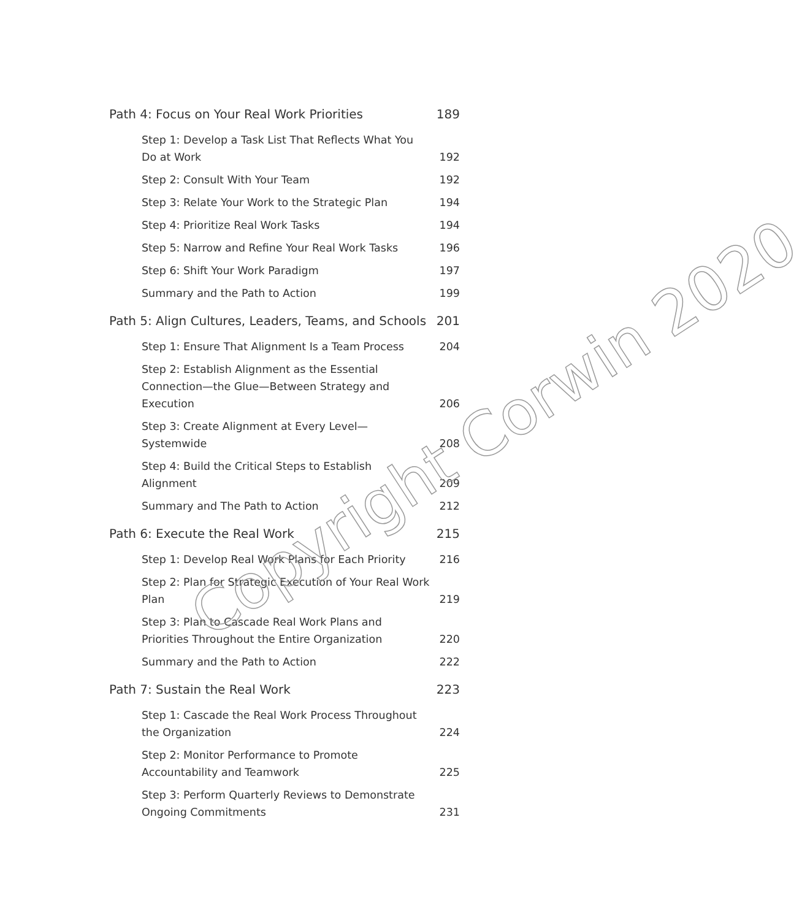Path 4: Focus on Your Real Work Priorities 189
Step 1: Develop a Task List That Reflects What You Do at Work 192
Step 2: Consult With Your Team 192
Step 3: Relate Your Work to the Strategic Plan 194
Step 4: Prioritize Real Work Tasks 194
Step 5: Narrow and Refine Your Real Work Tasks 196
Step 6: Shift Your Work Paradigm 197
Summary and the Path to Action 199
Path 5: Align Cultures, Leaders, Teams, and Schools 201
Step 1: Ensure That Alignment Is a Team Process 204
Step 2: Establish Alignment as the Essential Connection—the Glue—Between Strategy and Execution 206
Step 3: Create Alignment at Every Level—Systemwide 208
Step 4: Build the Critical Steps to Establish Alignment 209
Summary and The Path to Action 212
Path 6: Execute the Real Work 215
Step 1: Develop Real Work Plans for Each Priority 216
Step 2: Plan for Strategic Execution of Your Real Work Plan 219
Step 3: Plan to Cascade Real Work Plans and Priorities Throughout the Entire Organization 220
Summary and the Path to Action 222
Path 7: Sustain the Real Work 223
Step 1: Cascade the Real Work Process Throughout the Organization 224
Step 2: Monitor Performance to Promote Accountability and Teamwork 225
Step 3: Perform Quarterly Reviews to Demonstrate Ongoing Commitments 231
Copyright Corwin 2020